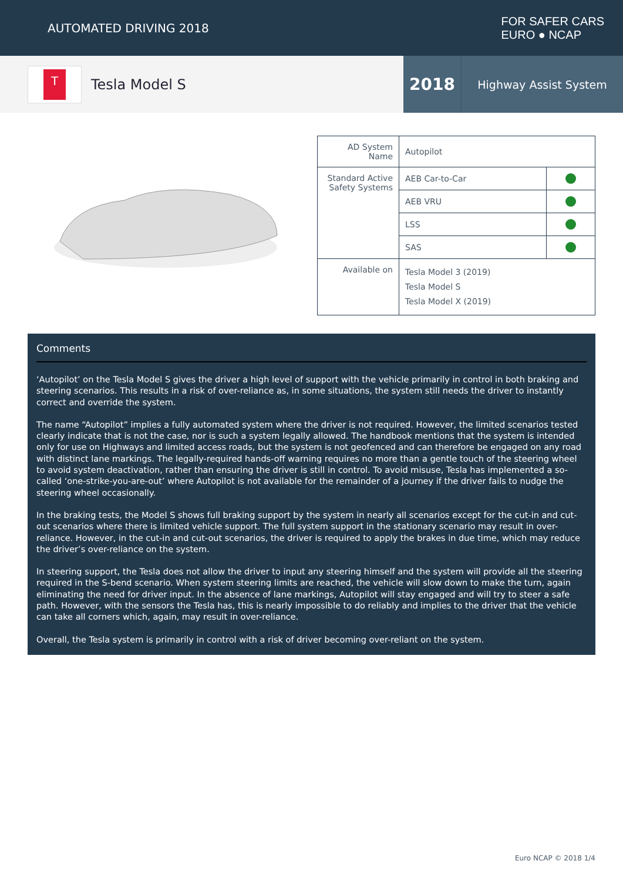AUTOMATED DRIVING 2018
FOR SAFER CARS
EURO ● NCAP
T
Tesla Model S
2018
Highway Assist System
| AD System Name | Autopilot | |
| Standard Active Safety Systems | AEB Car-to-Car | |
| | AEB VRU | |
| | LSS | |
| | SAS | |
| Available on | Tesla Model 3 (2019) Tesla Model S Tesla Model X (2019) | |
Comments
‘Autopilot’ on the Tesla Model S gives the driver a high level of support with the vehicle primarily in control in both braking and steering scenarios. This results in a risk of over-reliance as, in some situations, the system still needs the driver to instantly correct and override the system.
The name “Autopilot” implies a fully automated system where the driver is not required. However, the limited scenarios tested clearly indicate that is not the case, nor is such a system legally allowed. The handbook mentions that the system is intended only for use on Highways and limited access roads, but the system is not geofenced and can therefore be engaged on any road with distinct lane markings. The legally-required hands-off warning requires no more than a gentle touch of the steering wheel to avoid system deactivation, rather than ensuring the driver is still in control. To avoid misuse, Tesla has implemented a so-called ‘one-strike-you-are-out’ where Autopilot is not available for the remainder of a journey if the driver fails to nudge the steering wheel occasionally.
In the braking tests, the Model S shows full braking support by the system in nearly all scenarios except for the cut-in and cut-out scenarios where there is limited vehicle support. The full system support in the stationary scenario may result in over-reliance. However, in the cut-in and cut-out scenarios, the driver is required to apply the brakes in due time, which may reduce the driver’s over-reliance on the system.
In steering support, the Tesla does not allow the driver to input any steering himself and the system will provide all the steering required in the S-bend scenario. When system steering limits are reached, the vehicle will slow down to make the turn, again eliminating the need for driver input. In the absence of lane markings, Autopilot will stay engaged and will try to steer a safe path. However, with the sensors the Tesla has, this is nearly impossible to do reliably and implies to the driver that the vehicle can take all corners which, again, may result in over-reliance.
Overall, the Tesla system is primarily in control with a risk of driver becoming over-reliant on the system.
Euro NCAP © 2018 1/4